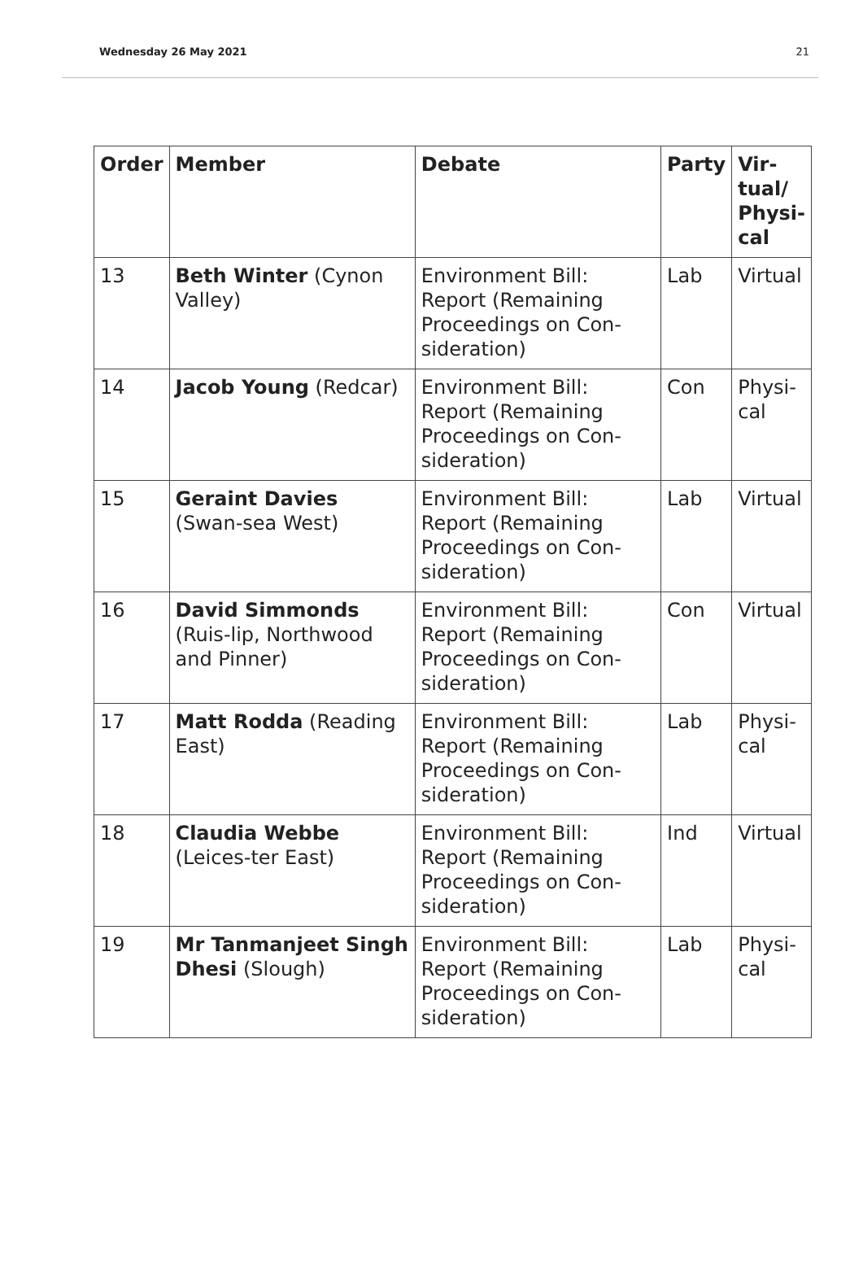Wednesday 26 May 2021 21
| Order | Member | Debate | Party | Vir- tual/ Physi- cal |
| --- | --- | --- | --- | --- |
| 13 | Beth Winter (Cynon Valley) | Environment Bill: Report (Remaining Proceedings on Con-sideration) | Lab | Virtual |
| 14 | Jacob Young (Redcar) | Environment Bill: Report (Remaining Proceedings on Con-sideration) | Con | Physi- cal |
| 15 | Geraint Davies (Swan-sea West) | Environment Bill: Report (Remaining Proceedings on Con-sideration) | Lab | Virtual |
| 16 | David Simmonds (Ruis-lip, Northwood and Pinner) | Environment Bill: Report (Remaining Proceedings on Con-sideration) | Con | Virtual |
| 17 | Matt Rodda (Reading East) | Environment Bill: Report (Remaining Proceedings on Con-sideration) | Lab | Physi- cal |
| 18 | Claudia Webbe (Leices-ter East) | Environment Bill: Report (Remaining Proceedings on Con-sideration) | Ind | Virtual |
| 19 | Mr Tanmanjeet Singh Dhesi (Slough) | Environment Bill: Report (Remaining Proceedings on Con-sideration) | Lab | Physi- cal |